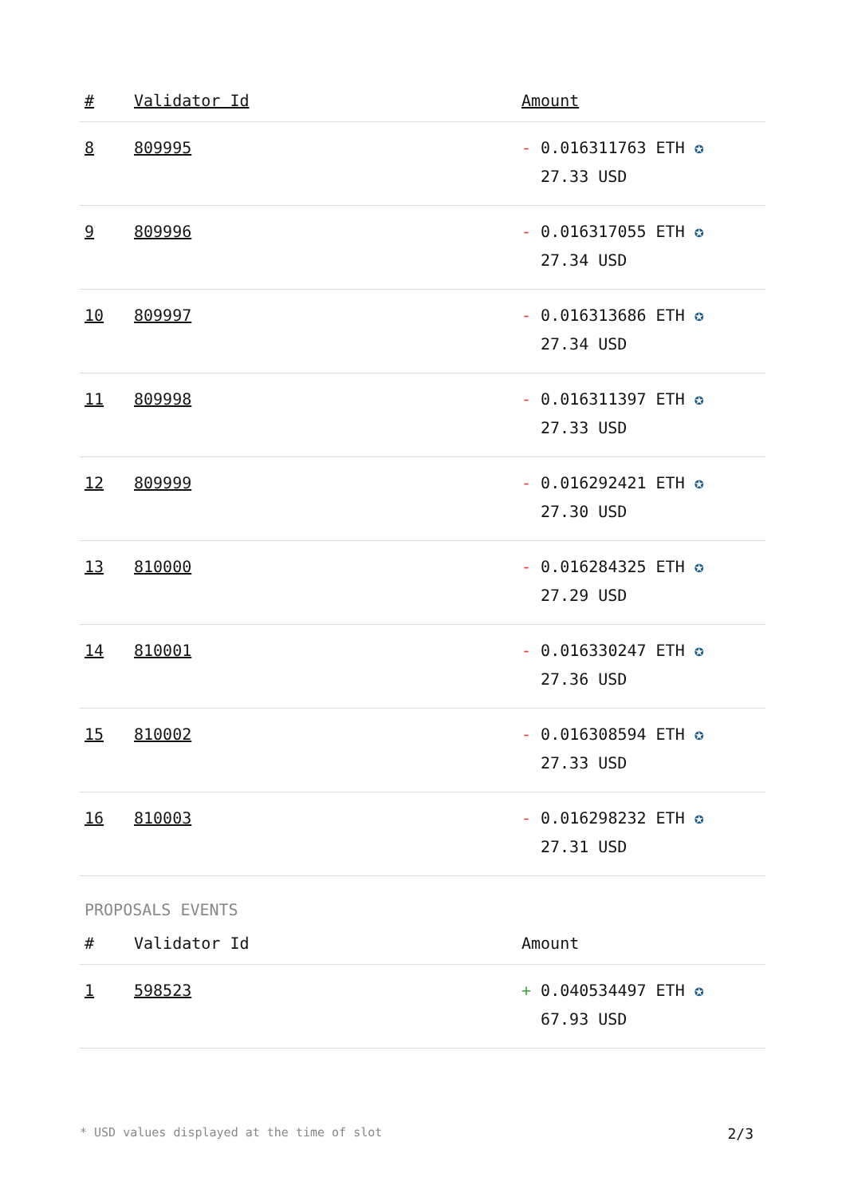| # | Validator Id | Amount |
| --- | --- | --- |
| 8 | 809995 | - 0.016311763 ETH ✪ 27.33 USD |
| 9 | 809996 | - 0.016317055 ETH ✪ 27.34 USD |
| 10 | 809997 | - 0.016313686 ETH ✪ 27.34 USD |
| 11 | 809998 | - 0.016311397 ETH ✪ 27.33 USD |
| 12 | 809999 | - 0.016292421 ETH ✪ 27.30 USD |
| 13 | 810000 | - 0.016284325 ETH ✪ 27.29 USD |
| 14 | 810001 | - 0.016330247 ETH ✪ 27.36 USD |
| 15 | 810002 | - 0.016308594 ETH ✪ 27.33 USD |
| 16 | 810003 | - 0.016298232 ETH ✪ 27.31 USD |
PROPOSALS EVENTS
| # | Validator Id | Amount |
| --- | --- | --- |
| 1 | 598523 | + 0.040534497 ETH ✪ 67.93 USD |
* USD values displayed at the time of slot 2/3